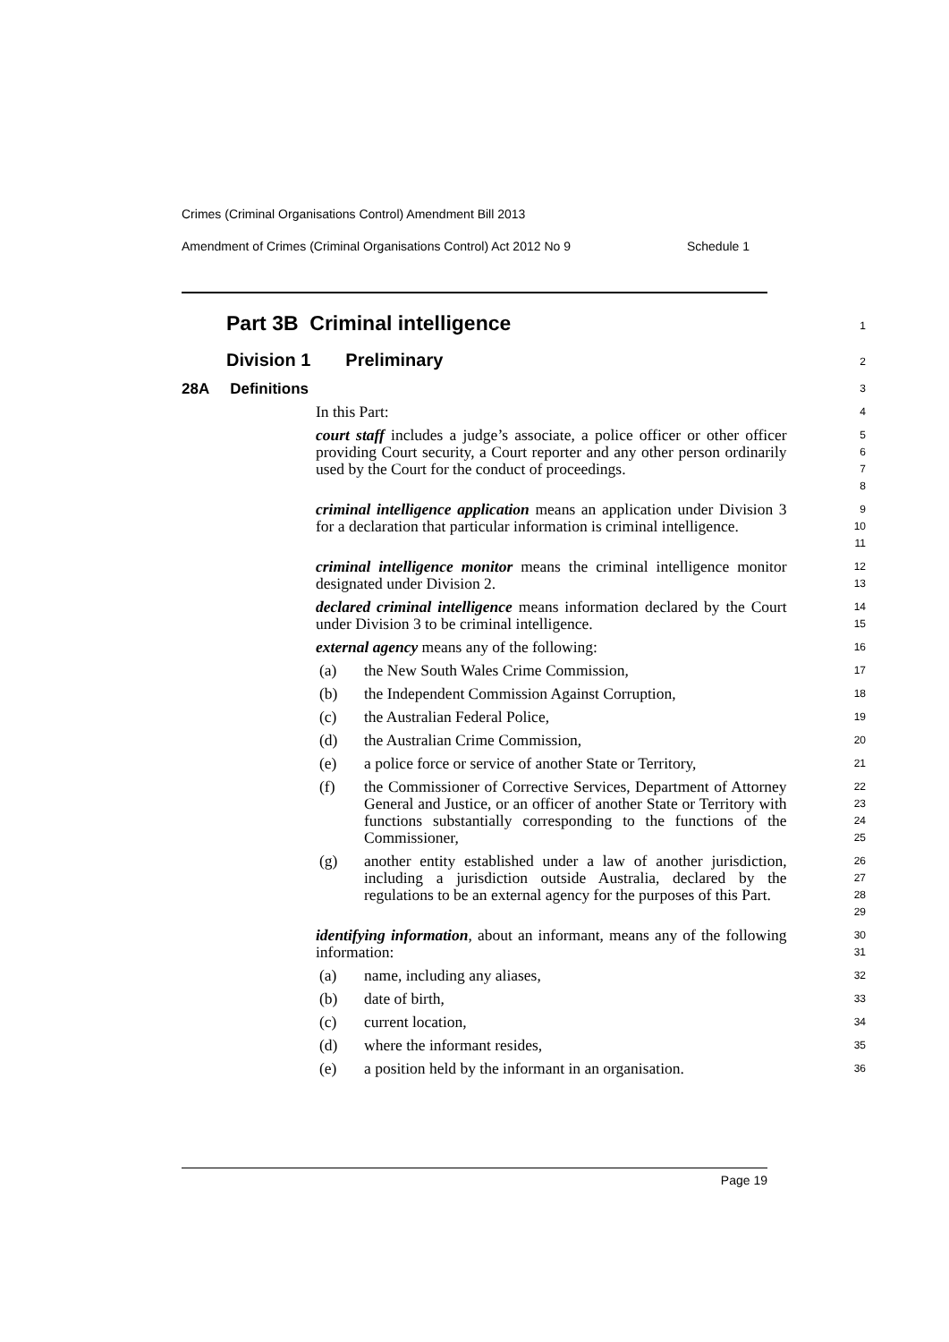Crimes (Criminal Organisations Control) Amendment Bill 2013
Amendment of Crimes (Criminal Organisations Control) Act 2012 No 9 Schedule 1
Part 3B Criminal intelligence
1
Division 1 Preliminary
2
28A Definitions
3
In this Part:
4
court staff includes a judge’s associate, a police officer or other officer providing Court security, a Court reporter and any other person ordinarily used by the Court for the conduct of proceedings.
5
6
7
8
criminal intelligence application means an application under Division 3 for a declaration that particular information is criminal intelligence.
9
10
11
criminal intelligence monitor means the criminal intelligence monitor designated under Division 2.
12
13
declared criminal intelligence means information declared by the Court under Division 3 to be criminal intelligence.
14
15
external agency means any of the following:
16
(a) the New South Wales Crime Commission,
17
(b) the Independent Commission Against Corruption,
18
(c) the Australian Federal Police,
19
(d) the Australian Crime Commission,
20
(e) a police force or service of another State or Territory,
21
(f) the Commissioner of Corrective Services, Department of Attorney General and Justice, or an officer of another State or Territory with functions substantially corresponding to the functions of the Commissioner,
22
23
24
25
(g) another entity established under a law of another jurisdiction, including a jurisdiction outside Australia, declared by the regulations to be an external agency for the purposes of this Part.
26
27
28
29
identifying information, about an informant, means any of the following information:
30
31
(a) name, including any aliases,
32
(b) date of birth,
33
(c) current location,
34
(d) where the informant resides,
35
(e) a position held by the informant in an organisation.
36
Page 19